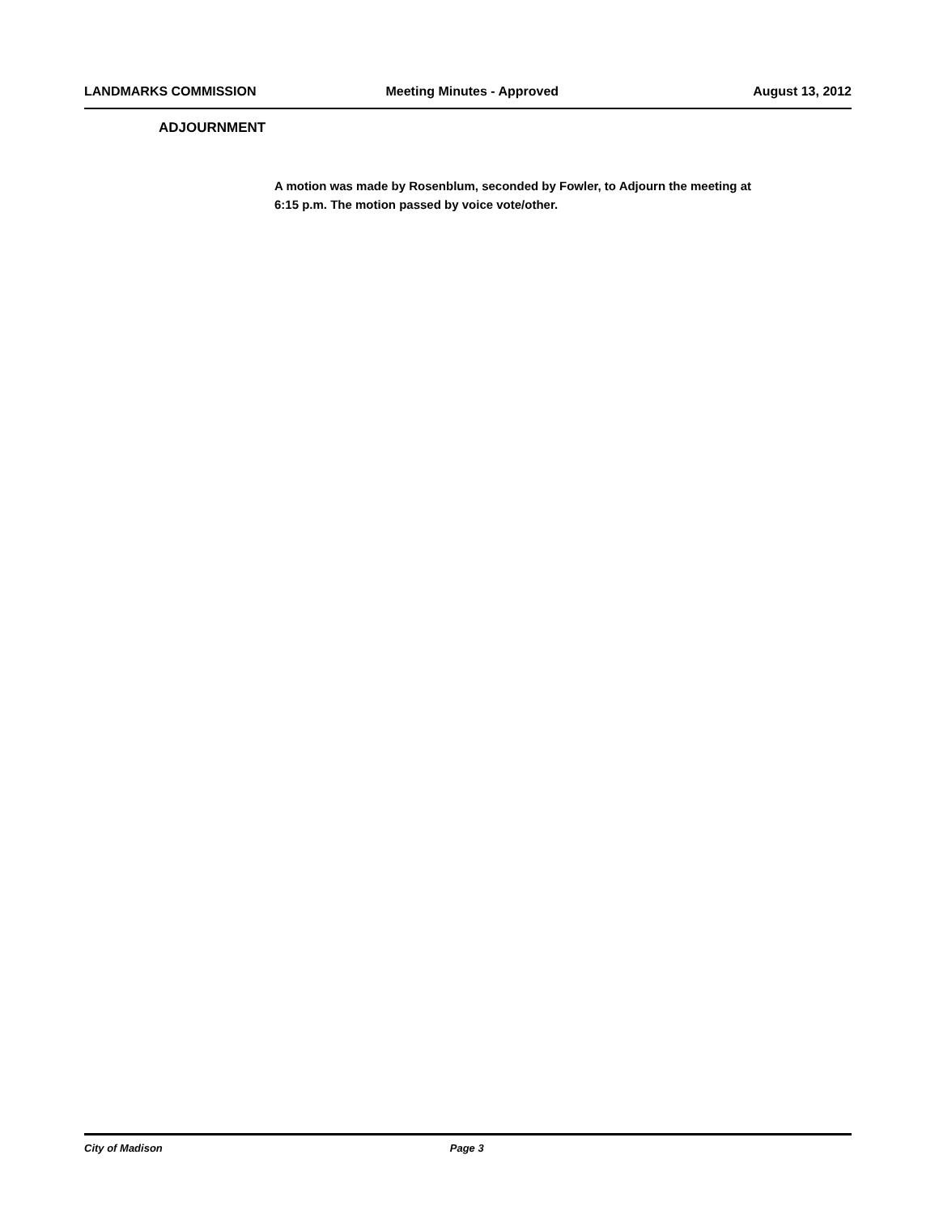LANDMARKS COMMISSION Meeting Minutes - Approved August 13, 2012
ADJOURNMENT
A motion was made by Rosenblum, seconded by Fowler, to Adjourn the meeting at 6:15 p.m. The motion passed by voice vote/other.
City of Madison Page 3